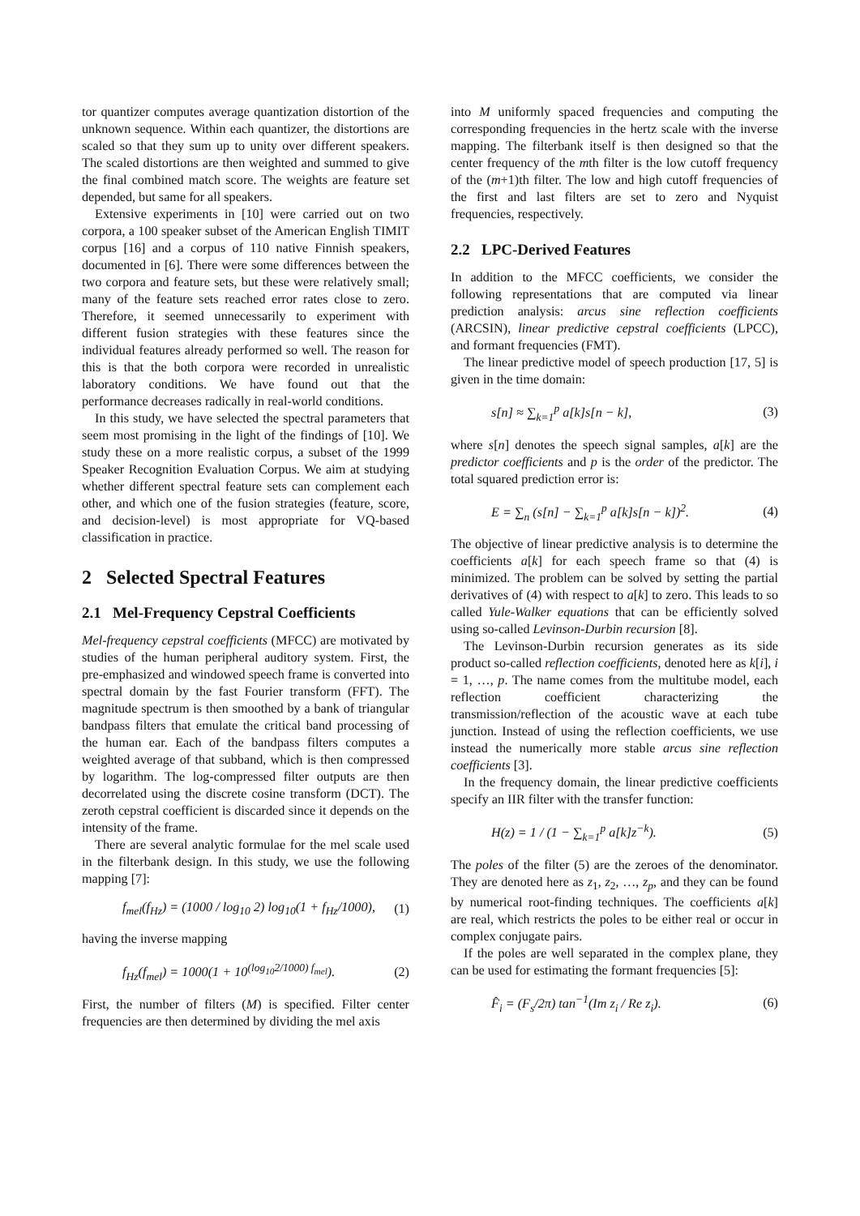tor quantizer computes average quantization distortion of the unknown sequence. Within each quantizer, the distortions are scaled so that they sum up to unity over different speakers. The scaled distortions are then weighted and summed to give the final combined match score. The weights are feature set depended, but same for all speakers.
Extensive experiments in [10] were carried out on two corpora, a 100 speaker subset of the American English TIMIT corpus [16] and a corpus of 110 native Finnish speakers, documented in [6]. There were some differences between the two corpora and feature sets, but these were relatively small; many of the feature sets reached error rates close to zero. Therefore, it seemed unnecessarily to experiment with different fusion strategies with these features since the individual features already performed so well. The reason for this is that the both corpora were recorded in unrealistic laboratory conditions. We have found out that the performance decreases radically in real-world conditions.
In this study, we have selected the spectral parameters that seem most promising in the light of the findings of [10]. We study these on a more realistic corpus, a subset of the 1999 Speaker Recognition Evaluation Corpus. We aim at studying whether different spectral feature sets can complement each other, and which one of the fusion strategies (feature, score, and decision-level) is most appropriate for VQ-based classification in practice.
2 Selected Spectral Features
2.1 Mel-Frequency Cepstral Coefficients
Mel-frequency cepstral coefficients (MFCC) are motivated by studies of the human peripheral auditory system. First, the pre-emphasized and windowed speech frame is converted into spectral domain by the fast Fourier transform (FFT). The magnitude spectrum is then smoothed by a bank of triangular bandpass filters that emulate the critical band processing of the human ear. Each of the bandpass filters computes a weighted average of that subband, which is then compressed by logarithm. The log-compressed filter outputs are then decorrelated using the discrete cosine transform (DCT). The zeroth cepstral coefficient is discarded since it depends on the intensity of the frame.
There are several analytic formulae for the mel scale used in the filterbank design. In this study, we use the following mapping [7]:
f<sub>mel</sub>(f<sub>Hz</sub>) = (1000 / log<sub>10</sub> 2) log<sub>10</sub>(1 + f<sub>Hz</sub>/1000), (1)
having the inverse mapping
f<sub>Hz</sub>(f<sub>mel</sub>) = 1000(1 + 10<sup>(log<sub>10</sub>2/1000) f<sub>mel</sub></sup>). (2)
First, the number of filters (M) is specified. Filter center frequencies are then determined by dividing the mel axis
into M uniformly spaced frequencies and computing the corresponding frequencies in the hertz scale with the inverse mapping. The filterbank itself is then designed so that the center frequency of the mth filter is the low cutoff frequency of the (m+1)th filter. The low and high cutoff frequencies of the first and last filters are set to zero and Nyquist frequencies, respectively.
2.2 LPC-Derived Features
In addition to the MFCC coefficients, we consider the following representations that are computed via linear prediction analysis: arcus sine reflection coefficients (ARCSIN), linear predictive cepstral coefficients (LPCC), and formant frequencies (FMT).
The linear predictive model of speech production [17, 5] is given in the time domain:
s[n] ≈ ∑<sub>k=1</sub><sup>p</sup> a[k]s[n − k], (3)
where s[n] denotes the speech signal samples, a[k] are the predictor coefficients and p is the order of the predictor. The total squared prediction error is:
E = ∑<sub>n</sub> (s[n] − ∑<sub>k=1</sub><sup>p</sup> a[k]s[n − k])<sup>2</sup>. (4)
The objective of linear predictive analysis is to determine the coefficients a[k] for each speech frame so that (4) is minimized. The problem can be solved by setting the partial derivatives of (4) with respect to a[k] to zero. This leads to so called Yule-Walker equations that can be efficiently solved using so-called Levinson-Durbin recursion [8].
The Levinson-Durbin recursion generates as its side product so-called reflection coefficients, denoted here as k[i], i = 1, …, p. The name comes from the multitube model, each reflection coefficient characterizing the transmission/reflection of the acoustic wave at each tube junction. Instead of using the reflection coefficients, we use instead the numerically more stable arcus sine reflection coefficients [3].
In the frequency domain, the linear predictive coefficients specify an IIR filter with the transfer function:
H(z) = 1 / (1 − ∑<sub>k=1</sub><sup>p</sup> a[k]z<sup>−k</sup>). (5)
The poles of the filter (5) are the zeroes of the denominator. They are denoted here as z<sub>1</sub>, z<sub>2</sub>, …, z<sub>p</sub>, and they can be found by numerical root-finding techniques. The coefficients a[k] are real, which restricts the poles to be either real or occur in complex conjugate pairs.
If the poles are well separated in the complex plane, they can be used for estimating the formant frequencies [5]:
F̂<sub>i</sub> = (F<sub>s</sub>/2π) tan<sup>−1</sup>(Im z<sub>i</sub> / Re z<sub>i</sub>). (6)